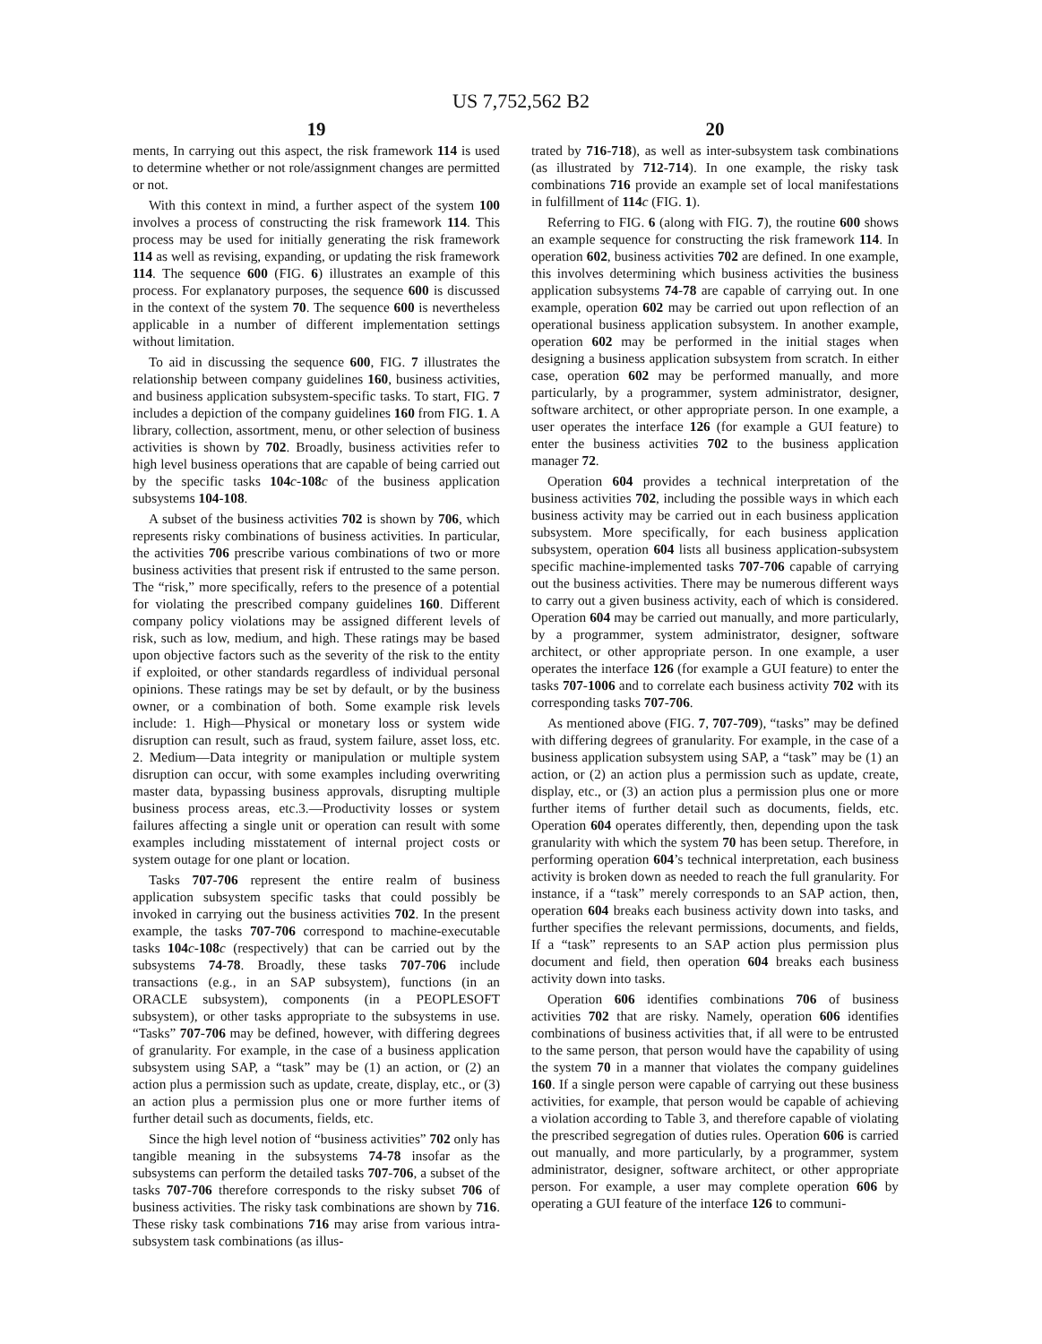US 7,752,562 B2
19
ments, In carrying out this aspect, the risk framework 114 is used to determine whether or not role/assignment changes are permitted or not.
With this context in mind, a further aspect of the system 100 involves a process of constructing the risk framework 114. This process may be used for initially generating the risk framework 114 as well as revising, expanding, or updating the risk framework 114. The sequence 600 (FIG. 6) illustrates an example of this process. For explanatory purposes, the sequence 600 is discussed in the context of the system 70. The sequence 600 is nevertheless applicable in a number of different implementation settings without limitation.
To aid in discussing the sequence 600, FIG. 7 illustrates the relationship between company guidelines 160, business activities, and business application subsystem-specific tasks. To start, FIG. 7 includes a depiction of the company guidelines 160 from FIG. 1. A library, collection, assortment, menu, or other selection of business activities is shown by 702. Broadly, business activities refer to high level business operations that are capable of being carried out by the specific tasks 104 c-108 c of the business application subsystems 104-108.
A subset of the business activities 702 is shown by 706, which represents risky combinations of business activities. In particular, the activities 706 prescribe various combinations of two or more business activities that present risk if entrusted to the same person. The “risk,” more specifically, refers to the presence of a potential for violating the prescribed company guidelines 160. Different company policy violations may be assigned different levels of risk, such as low, medium, and high. These ratings may be based upon objective factors such as the severity of the risk to the entity if exploited, or other standards regardless of individual personal opinions. These ratings may be set by default, or by the business owner, or a combination of both. Some example risk levels include: 1. High—Physical or monetary loss or system wide disruption can result, such as fraud, system failure, asset loss, etc. 2. Medium—Data integrity or manipulation or multiple system disruption can occur, with some examples including overwriting master data, bypassing business approvals, disrupting multiple business process areas, etc.3.—Productivity losses or system failures affecting a single unit or operation can result with some examples including misstatement of internal project costs or system outage for one plant or location.
Tasks 707-706 represent the entire realm of business application subsystem specific tasks that could possibly be invoked in carrying out the business activities 702. In the present example, the tasks 707-706 correspond to machine-executable tasks 104 c-108 c (respectively) that can be carried out by the subsystems 74-78. Broadly, these tasks 707-706 include transactions (e.g., in an SAP subsystem), functions (in an ORACLE subsystem), components (in a PEOPLESOFT subsystem), or other tasks appropriate to the subsystems in use. “Tasks” 707-706 may be defined, however, with differing degrees of granularity. For example, in the case of a business application subsystem using SAP, a “task” may be (1) an action, or (2) an action plus a permission such as update, create, display, etc., or (3) an action plus a permission plus one or more further items of further detail such as documents, fields, etc.
Since the high level notion of “business activities” 702 only has tangible meaning in the subsystems 74-78 insofar as the subsystems can perform the detailed tasks 707-706, a subset of the tasks 707-706 therefore corresponds to the risky subset 706 of business activities. The risky task combinations are shown by 716. These risky task combinations 716 may arise from various intra-subsystem task combinations (as illus-
20
trated by 716-718), as well as inter-subsystem task combinations (as illustrated by 712-714). In one example, the risky task combinations 716 provide an example set of local manifestations in fulfillment of 114 c (FIG. 1).
Referring to FIG. 6 (along with FIG. 7), the routine 600 shows an example sequence for constructing the risk framework 114. In operation 602, business activities 702 are defined. In one example, this involves determining which business activities the business application subsystems 74-78 are capable of carrying out. In one example, operation 602 may be carried out upon reflection of an operational business application subsystem. In another example, operation 602 may be performed in the initial stages when designing a business application subsystem from scratch. In either case, operation 602 may be performed manually, and more particularly, by a programmer, system administrator, designer, software architect, or other appropriate person. In one example, a user operates the interface 126 (for example a GUI feature) to enter the business activities 702 to the business application manager 72.
Operation 604 provides a technical interpretation of the business activities 702, including the possible ways in which each business activity may be carried out in each business application subsystem. More specifically, for each business application subsystem, operation 604 lists all business application-subsystem specific machine-implemented tasks 707-706 capable of carrying out the business activities. There may be numerous different ways to carry out a given business activity, each of which is considered. Operation 604 may be carried out manually, and more particularly, by a programmer, system administrator, designer, software architect, or other appropriate person. In one example, a user operates the interface 126 (for example a GUI feature) to enter the tasks 707-1006 and to correlate each business activity 702 with its corresponding tasks 707-706.
As mentioned above (FIG. 7, 707-709), “tasks” may be defined with differing degrees of granularity. For example, in the case of a business application subsystem using SAP, a “task” may be (1) an action, or (2) an action plus a permission such as update, create, display, etc., or (3) an action plus a permission plus one or more further items of further detail such as documents, fields, etc. Operation 604 operates differently, then, depending upon the task granularity with which the system 70 has been setup. Therefore, in performing operation 604’s technical interpretation, each business activity is broken down as needed to reach the full granularity. For instance, if a “task” merely corresponds to an SAP action, then, operation 604 breaks each business activity down into tasks, and further specifies the relevant permissions, documents, and fields, If a “task” represents to an SAP action plus permission plus document and field, then operation 604 breaks each business activity down into tasks.
Operation 606 identifies combinations 706 of business activities 702 that are risky. Namely, operation 606 identifies combinations of business activities that, if all were to be entrusted to the same person, that person would have the capability of using the system 70 in a manner that violates the company guidelines 160. If a single person were capable of carrying out these business activities, for example, that person would be capable of achieving a violation according to Table 3, and therefore capable of violating the prescribed segregation of duties rules. Operation 606 is carried out manually, and more particularly, by a programmer, system administrator, designer, software architect, or other appropriate person. For example, a user may complete operation 606 by operating a GUI feature of the interface 126 to communi-